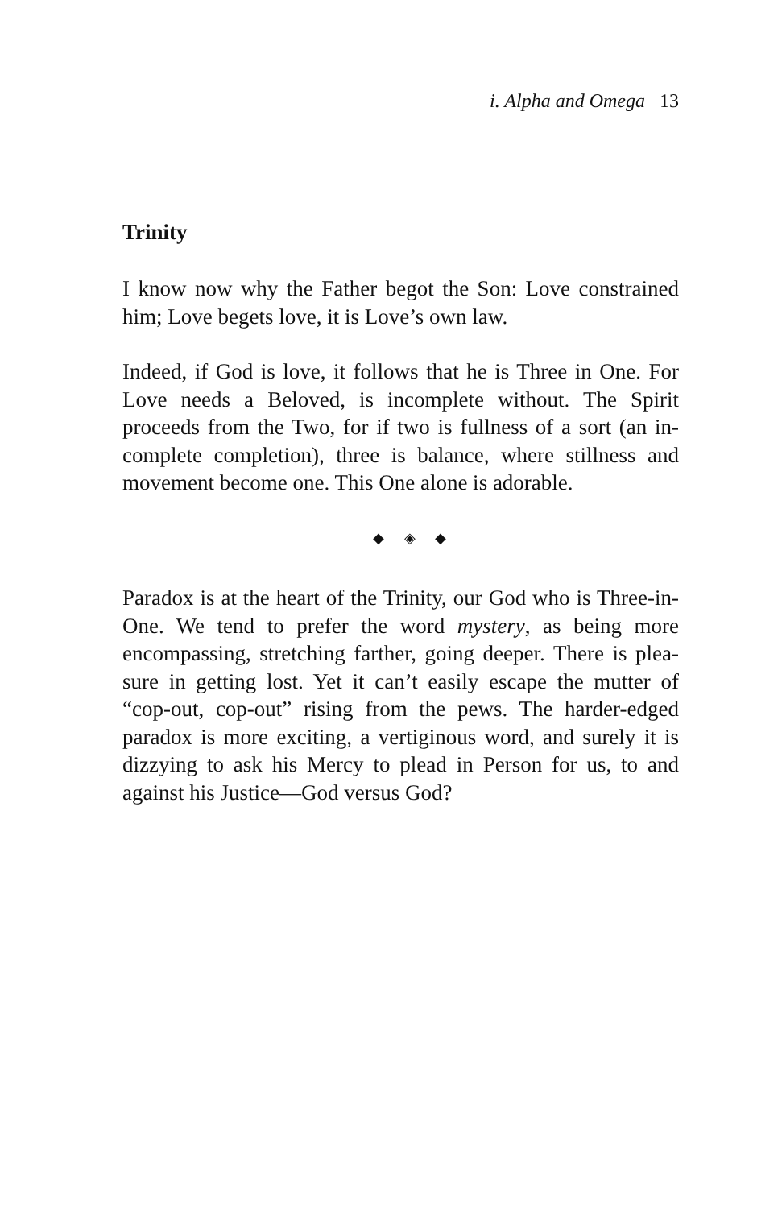i. Alpha and Omega 13
Trinity
I know now why the Father begot the Son: Love constrained him; Love begets love, it is Love’s own law.
Indeed, if God is love, it follows that he is Three in One. For Love needs a Beloved, is incomplete without. The Spirit proceeds from the Two, for if two is fullness of a sort (an in-complete completion), three is balance, where stillness and movement become one. This One alone is adorable.
◆ ◈ ◆
Paradox is at the heart of the Trinity, our God who is Three-in-One. We tend to prefer the word mystery, as being more encompassing, stretching farther, going deeper. There is plea-sure in getting lost. Yet it can’t easily escape the mutter of “cop-out, cop-out” rising from the pews. The harder-edged paradox is more exciting, a vertiginous word, and surely it is dizzying to ask his Mercy to plead in Person for us, to and against his Justice—God versus God?